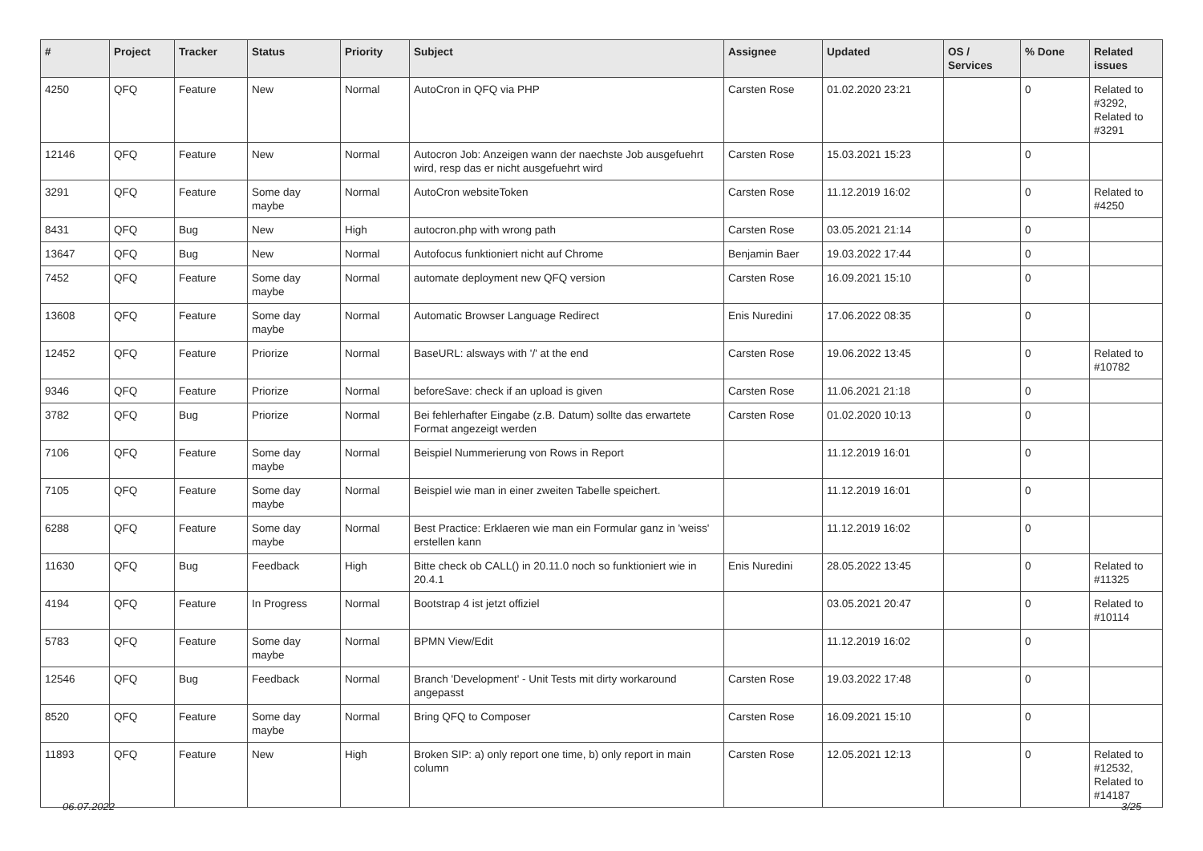| # | Project | Tracker | Status | Priority | Subject | Assignee | Updated | OS / Services | % Done | Related issues |
| --- | --- | --- | --- | --- | --- | --- | --- | --- | --- | --- |
| 4250 | QFQ | Feature | New | Normal | AutoCron in QFQ via PHP | Carsten Rose | 01.02.2020 23:21 | | 0 | Related to #3292, Related to #3291 |
| 12146 | QFQ | Feature | New | Normal | Autocron Job: Anzeigen wann der naechste Job ausgefuehrt wird, resp das er nicht ausgefuehrt wird | Carsten Rose | 15.03.2021 15:23 | | 0 | |
| 3291 | QFQ | Feature | Some day maybe | Normal | AutoCron websiteToken | Carsten Rose | 11.12.2019 16:02 | | 0 | Related to #4250 |
| 8431 | QFQ | Bug | New | High | autocron.php with wrong path | Carsten Rose | 03.05.2021 21:14 | | 0 | |
| 13647 | QFQ | Bug | New | Normal | Autofocus funktioniert nicht auf Chrome | Benjamin Baer | 19.03.2022 17:44 | | 0 | |
| 7452 | QFQ | Feature | Some day maybe | Normal | automate deployment new QFQ version | Carsten Rose | 16.09.2021 15:10 | | 0 | |
| 13608 | QFQ | Feature | Some day maybe | Normal | Automatic Browser Language Redirect | Enis Nuredini | 17.06.2022 08:35 | | 0 | |
| 12452 | QFQ | Feature | Priorize | Normal | BaseURL: alsways with '/' at the end | Carsten Rose | 19.06.2022 13:45 | | 0 | Related to #10782 |
| 9346 | QFQ | Feature | Priorize | Normal | beforeSave: check if an upload is given | Carsten Rose | 11.06.2021 21:18 | | 0 | |
| 3782 | QFQ | Bug | Priorize | Normal | Bei fehlerhafter Eingabe (z.B. Datum) sollte das erwartete Format angezeigt werden | Carsten Rose | 01.02.2020 10:13 | | 0 | |
| 7106 | QFQ | Feature | Some day maybe | Normal | Beispiel Nummerierung von Rows in Report | | 11.12.2019 16:01 | | 0 | |
| 7105 | QFQ | Feature | Some day maybe | Normal | Beispiel wie man in einer zweiten Tabelle speichert. | | 11.12.2019 16:01 | | 0 | |
| 6288 | QFQ | Feature | Some day maybe | Normal | Best Practice: Erklaeren wie man ein Formular ganz in 'weiss' erstellen kann | | 11.12.2019 16:02 | | 0 | |
| 11630 | QFQ | Bug | Feedback | High | Bitte check ob CALL() in 20.11.0 noch so funktioniert wie in 20.4.1 | Enis Nuredini | 28.05.2022 13:45 | | 0 | Related to #11325 |
| 4194 | QFQ | Feature | In Progress | Normal | Bootstrap 4 ist jetzt offiziel | | 03.05.2021 20:47 | | 0 | Related to #10114 |
| 5783 | QFQ | Feature | Some day maybe | Normal | BPMN View/Edit | | 11.12.2019 16:02 | | 0 | |
| 12546 | QFQ | Bug | Feedback | Normal | Branch 'Development' - Unit Tests mit dirty workaround angepasst | Carsten Rose | 19.03.2022 17:48 | | 0 | |
| 8520 | QFQ | Feature | Some day maybe | Normal | Bring QFQ to Composer | Carsten Rose | 16.09.2021 15:10 | | 0 | |
| 11893 | QFQ | Feature | New | High | Broken SIP: a) only report one time, b) only report in main column | Carsten Rose | 12.05.2021 12:13 | | 0 | Related to #12532, Related to #14187 |
06.07.2022 3/25